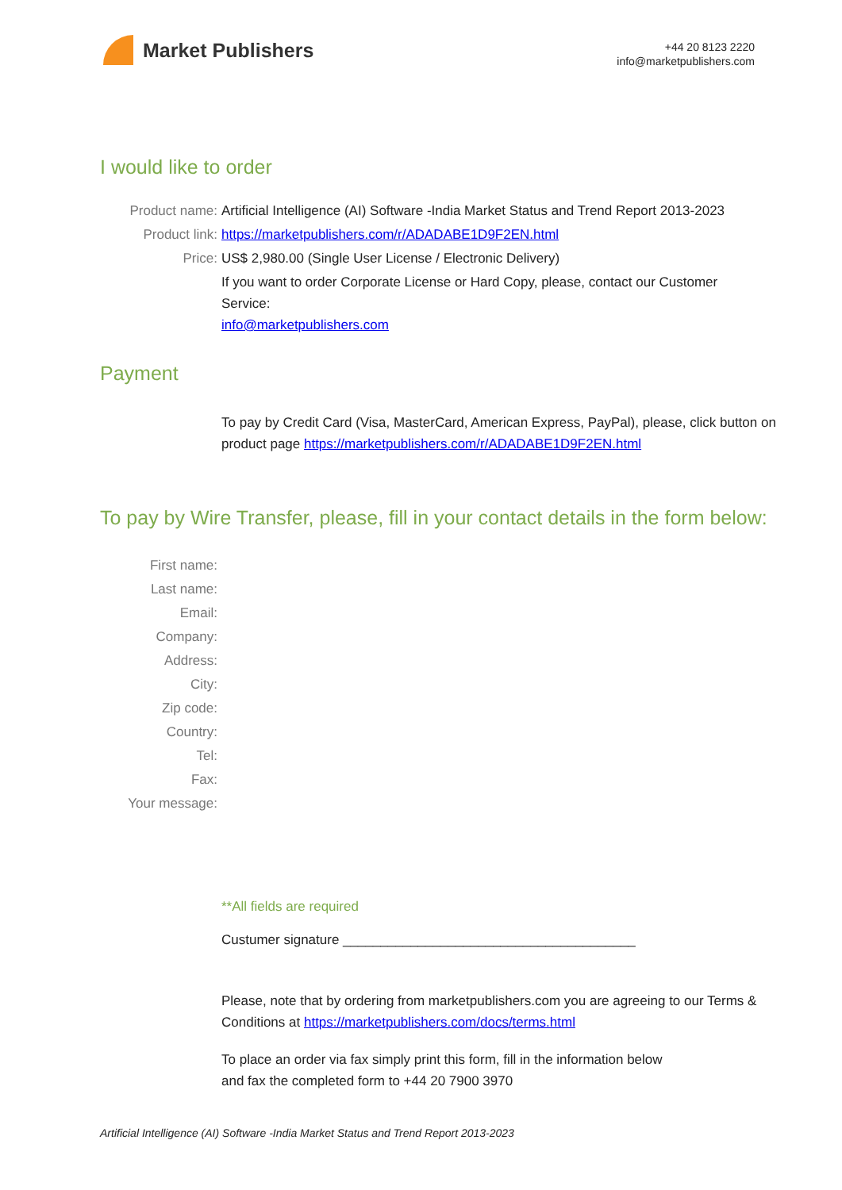Market Publishers
+44 20 8123 2220
info@marketpublishers.com
I would like to order
Product name: Artificial Intelligence (AI) Software -India Market Status and Trend Report 2013-2023
Product link: https://marketpublishers.com/r/ADADABE1D9F2EN.html
Price: US$ 2,980.00 (Single User License / Electronic Delivery)
If you want to order Corporate License or Hard Copy, please, contact our Customer Service:
info@marketpublishers.com
Payment
To pay by Credit Card (Visa, MasterCard, American Express, PayPal), please, click button on product page https://marketpublishers.com/r/ADADABE1D9F2EN.html
To pay by Wire Transfer, please, fill in your contact details in the form below:
First name:
Last name:
Email:
Company:
Address:
City:
Zip code:
Country:
Tel:
Fax:
Your message:
**All fields are required
Custumer signature _______________________________________
Please, note that by ordering from marketpublishers.com you are agreeing to our Terms & Conditions at https://marketpublishers.com/docs/terms.html
To place an order via fax simply print this form, fill in the information below
and fax the completed form to +44 20 7900 3970
Artificial Intelligence (AI) Software -India Market Status and Trend Report 2013-2023